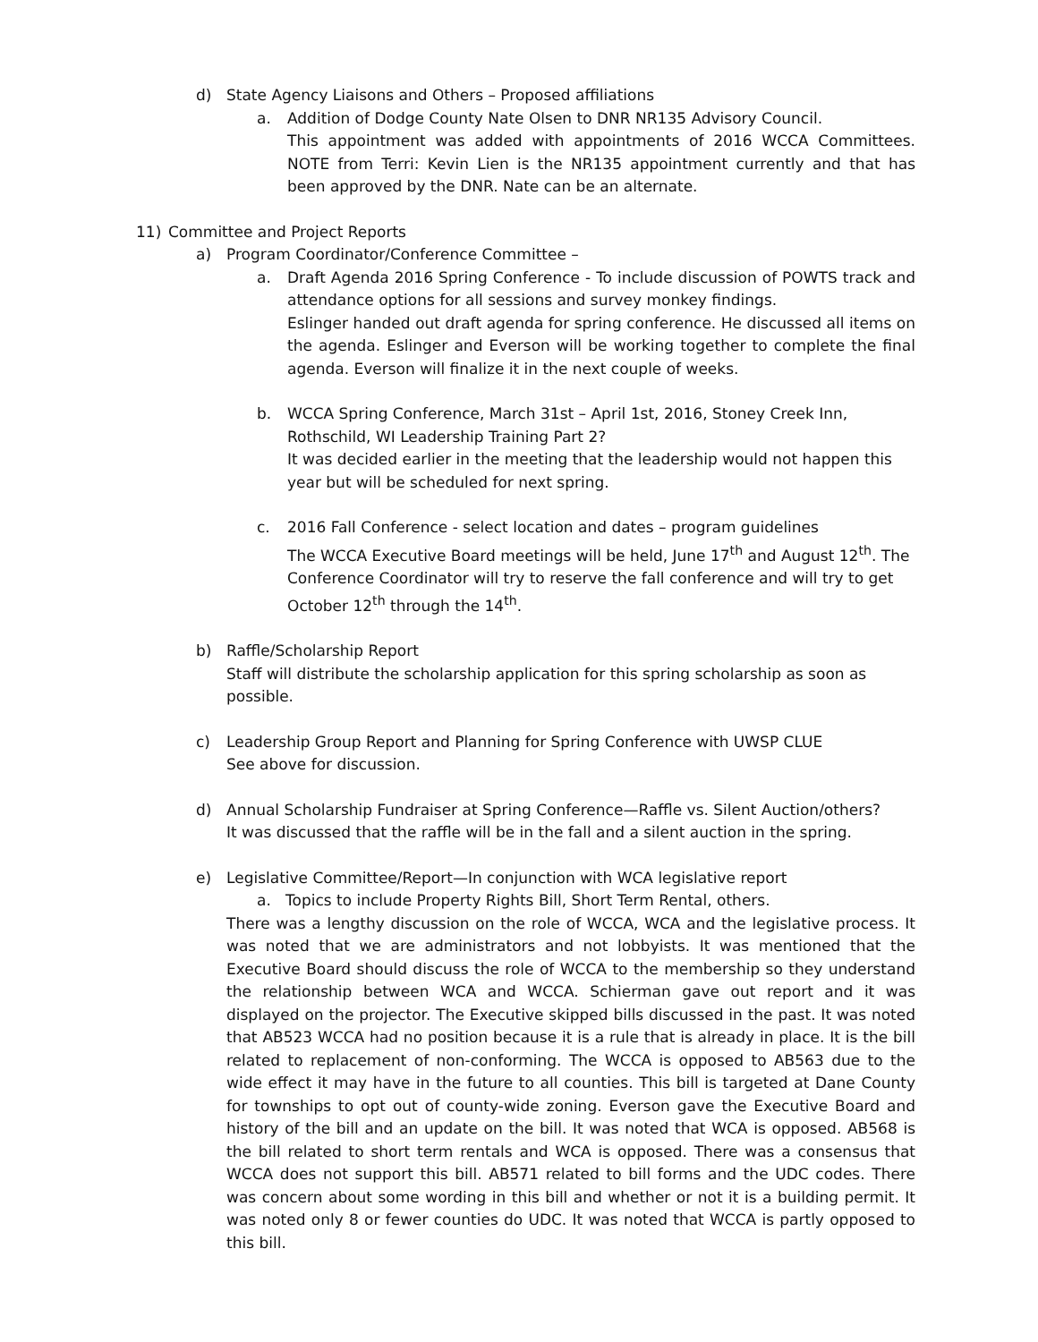d) State Agency Liaisons and Others – Proposed affiliations
a. Addition of Dodge County Nate Olsen to DNR NR135 Advisory Council.
This appointment was added with appointments of 2016 WCCA Committees. NOTE from Terri: Kevin Lien is the NR135 appointment currently and that has been approved by the DNR. Nate can be an alternate.
11) Committee and Project Reports
a) Program Coordinator/Conference Committee –
a. Draft Agenda 2016 Spring Conference - To include discussion of POWTS track and attendance options for all sessions and survey monkey findings.
Eslinger handed out draft agenda for spring conference. He discussed all items on the agenda. Eslinger and Everson will be working together to complete the final agenda. Everson will finalize it in the next couple of weeks.
b. WCCA Spring Conference, March 31st – April 1st, 2016, Stoney Creek Inn,
Rothschild, WI Leadership Training Part 2?
It was decided earlier in the meeting that the leadership would not happen this
year but will be scheduled for next spring.
c. 2016 Fall Conference - select location and dates – program guidelines
The WCCA Executive Board meetings will be held, June 17<sup>th</sup> and August 12<sup>th</sup>. The Conference Coordinator will try to reserve the fall conference and will try to get October 12<sup>th</sup> through the 14<sup>th</sup>.
b) Raffle/Scholarship Report
Staff will distribute the scholarship application for this spring scholarship as soon as possible.
c) Leadership Group Report and Planning for Spring Conference with UWSP CLUE
See above for discussion.
d) Annual Scholarship Fundraiser at Spring Conference—Raffle vs. Silent Auction/others?
It was discussed that the raffle will be in the fall and a silent auction in the spring.
e) Legislative Committee/Report—In conjunction with WCA legislative report
a. Topics to include Property Rights Bill, Short Term Rental, others.
There was a lengthy discussion on the role of WCCA, WCA and the legislative process. It was noted that we are administrators and not lobbyists. It was mentioned that the Executive Board should discuss the role of WCCA to the membership so they understand the relationship between WCA and WCCA. Schierman gave out report and it was displayed on the projector. The Executive skipped bills discussed in the past. It was noted that AB523 WCCA had no position because it is a rule that is already in place. It is the bill related to replacement of non-conforming. The WCCA is opposed to AB563 due to the wide effect it may have in the future to all counties. This bill is targeted at Dane County for townships to opt out of county-wide zoning. Everson gave the Executive Board and history of the bill and an update on the bill. It was noted that WCA is opposed. AB568 is the bill related to short term rentals and WCA is opposed. There was a consensus that WCCA does not support this bill. AB571 related to bill forms and the UDC codes. There was concern about some wording in this bill and whether or not it is a building permit. It was noted only 8 or fewer counties do UDC. It was noted that WCCA is partly opposed to this bill.